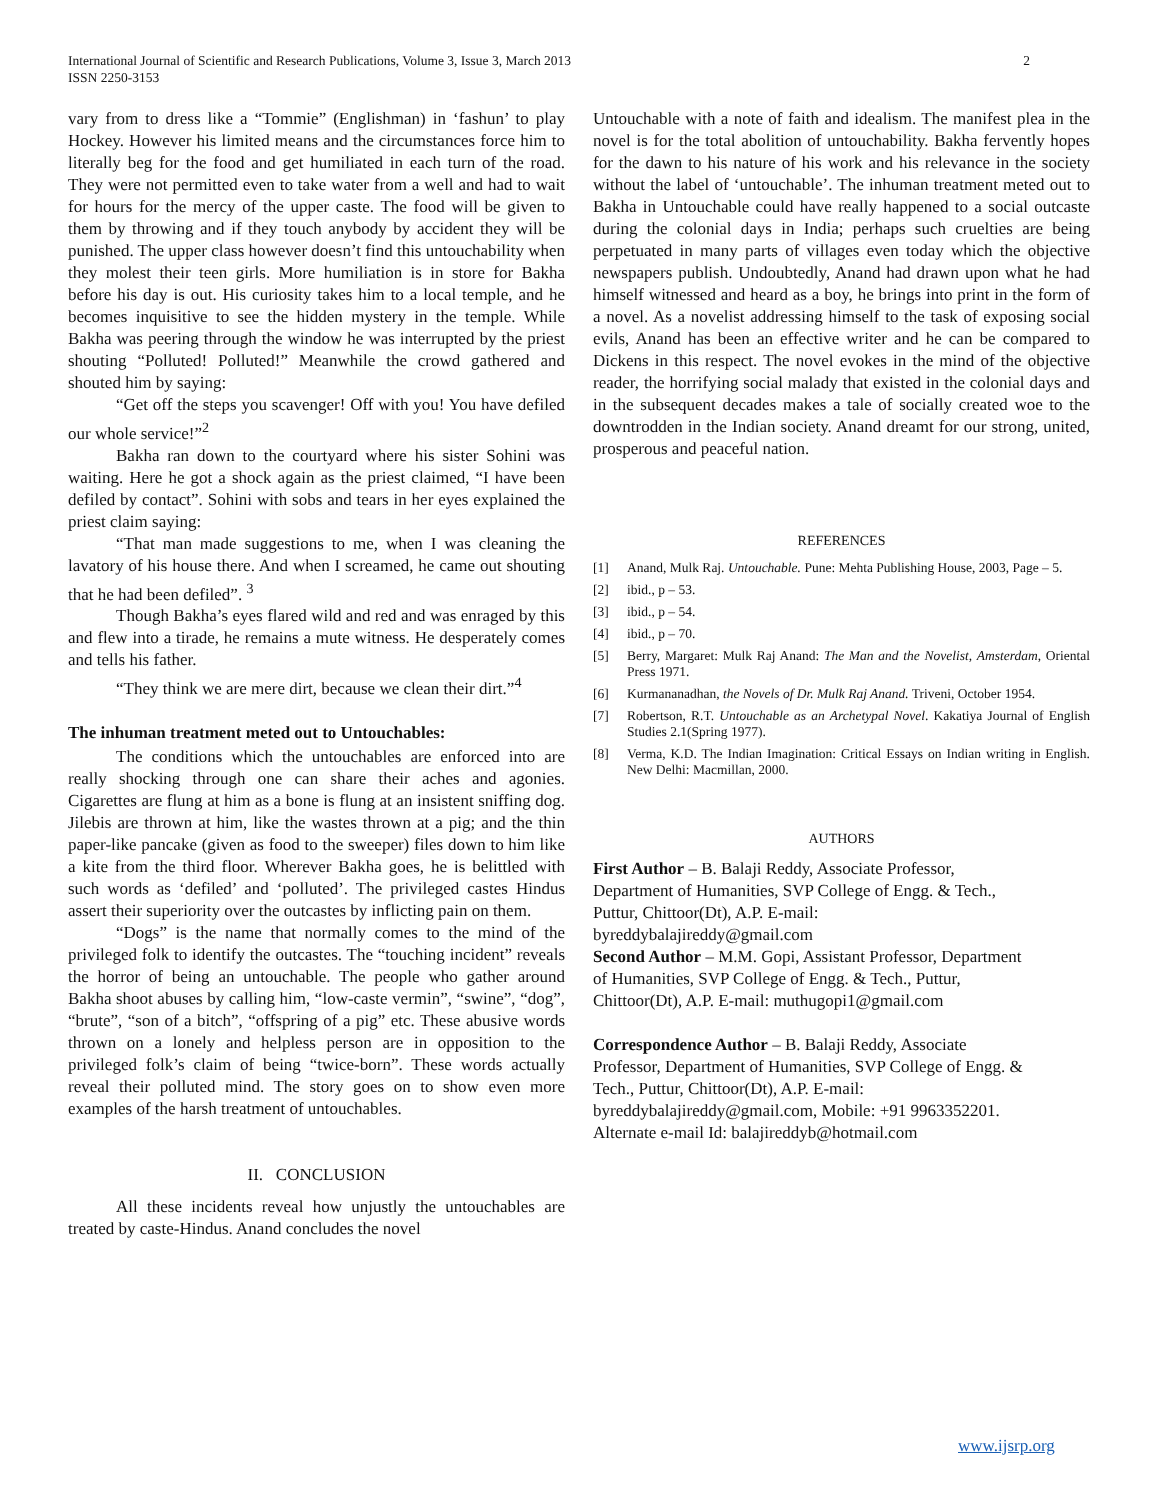International Journal of Scientific and Research Publications, Volume 3, Issue 3, March 2013
ISSN 2250-3153
2
vary from to dress like a “Tommie” (Englishman) in ‘fashun’ to play Hockey. However his limited means and the circumstances force him to literally beg for the food and get humiliated in each turn of the road. They were not permitted even to take water from a well and had to wait for hours for the mercy of the upper caste. The food will be given to them by throwing and if they touch anybody by accident they will be punished. The upper class however doesn’t find this untouchability when they molest their teen girls. More humiliation is in store for Bakha before his day is out. His curiosity takes him to a local temple, and he becomes inquisitive to see the hidden mystery in the temple. While Bakha was peering through the window he was interrupted by the priest shouting “Polluted! Polluted!” Meanwhile the crowd gathered and shouted him by saying:
“Get off the steps you scavenger! Off with you! You have defiled our whole service!”<sup>2</sup>
Bakha ran down to the courtyard where his sister Sohini was waiting. Here he got a shock again as the priest claimed, “I have been defiled by contact”. Sohini with sobs and tears in her eyes explained the priest claim saying:
“That man made suggestions to me, when I was cleaning the lavatory of his house there. And when I screamed, he came out shouting that he had been defiled”. <sup>3</sup>
Though Bakha’s eyes flared wild and red and was enraged by this and flew into a tirade, he remains a mute witness. He desperately comes and tells his father.
“They think we are mere dirt, because we clean their dirt.”<sup>4</sup>
The inhuman treatment meted out to Untouchables:
The conditions which the untouchables are enforced into are really shocking through one can share their aches and agonies. Cigarettes are flung at him as a bone is flung at an insistent sniffing dog. Jilebis are thrown at him, like the wastes thrown at a pig; and the thin paper-like pancake (given as food to the sweeper) files down to him like a kite from the third floor. Wherever Bakha goes, he is belittled with such words as ‘defiled’ and ‘polluted’. The privileged castes Hindus assert their superiority over the outcastes by inflicting pain on them.
“Dogs” is the name that normally comes to the mind of the privileged folk to identify the outcastes. The “touching incident” reveals the horror of being an untouchable. The people who gather around Bakha shoot abuses by calling him, “low-caste vermin”, “swine”, “dog”, “brute”, “son of a bitch”, “offspring of a pig” etc. These abusive words thrown on a lonely and helpless person are in opposition to the privileged folk’s claim of being “twice-born”. These words actually reveal their polluted mind. The story goes on to show even more examples of the harsh treatment of untouchables.
II. CONCLUSION
All these incidents reveal how unjustly the untouchables are treated by caste-Hindus. Anand concludes the novel
Untouchable with a note of faith and idealism. The manifest plea in the novel is for the total abolition of untouchability. Bakha fervently hopes for the dawn to his nature of his work and his relevance in the society without the label of ‘untouchable’. The inhuman treatment meted out to Bakha in Untouchable could have really happened to a social outcaste during the colonial days in India; perhaps such cruelties are being perpetuated in many parts of villages even today which the objective newspapers publish. Undoubtedly, Anand had drawn upon what he had himself witnessed and heard as a boy, he brings into print in the form of a novel. As a novelist addressing himself to the task of exposing social evils, Anand has been an effective writer and he can be compared to Dickens in this respect. The novel evokes in the mind of the objective reader, the horrifying social malady that existed in the colonial days and in the subsequent decades makes a tale of socially created woe to the downtrodden in the Indian society. Anand dreamt for our strong, united, prosperous and peaceful nation.
REFERENCES
[1] Anand, Mulk Raj. Untouchable. Pune: Mehta Publishing House, 2003, Page – 5.
[2] ibid., p – 53.
[3] ibid., p – 54.
[4] ibid., p – 70.
[5] Berry, Margaret: Mulk Raj Anand: The Man and the Novelist, Amsterdam, Oriental Press 1971.
[6] Kurmananadhan, the Novels of Dr. Mulk Raj Anand. Triveni, October 1954.
[7] Robertson, R.T. Untouchable as an Archetypal Novel. Kakatiya Journal of English Studies 2.1(Spring 1977).
[8] Verma, K.D. The Indian Imagination: Critical Essays on Indian writing in English. New Delhi: Macmillan, 2000.
AUTHORS
First Author – B. Balaji Reddy, Associate Professor,
Department of Humanities, SVP College of Engg. & Tech.,
Puttur, Chittoor(Dt), A.P. E-mail:
byreddybalajireddy@gmail.com
Second Author – M.M. Gopi, Assistant Professor, Department
of Humanities, SVP College of Engg. & Tech., Puttur,
Chittoor(Dt), A.P. E-mail: muthugopi1@gmail.com
Correspondence Author – B. Balaji Reddy, Associate
Professor, Department of Humanities, SVP College of Engg. &
Tech., Puttur, Chittoor(Dt), A.P. E-mail:
byreddybalajireddy@gmail.com, Mobile: +91 9963352201.
Alternate e-mail Id: balajireddyb@hotmail.com
www.ijsrp.org